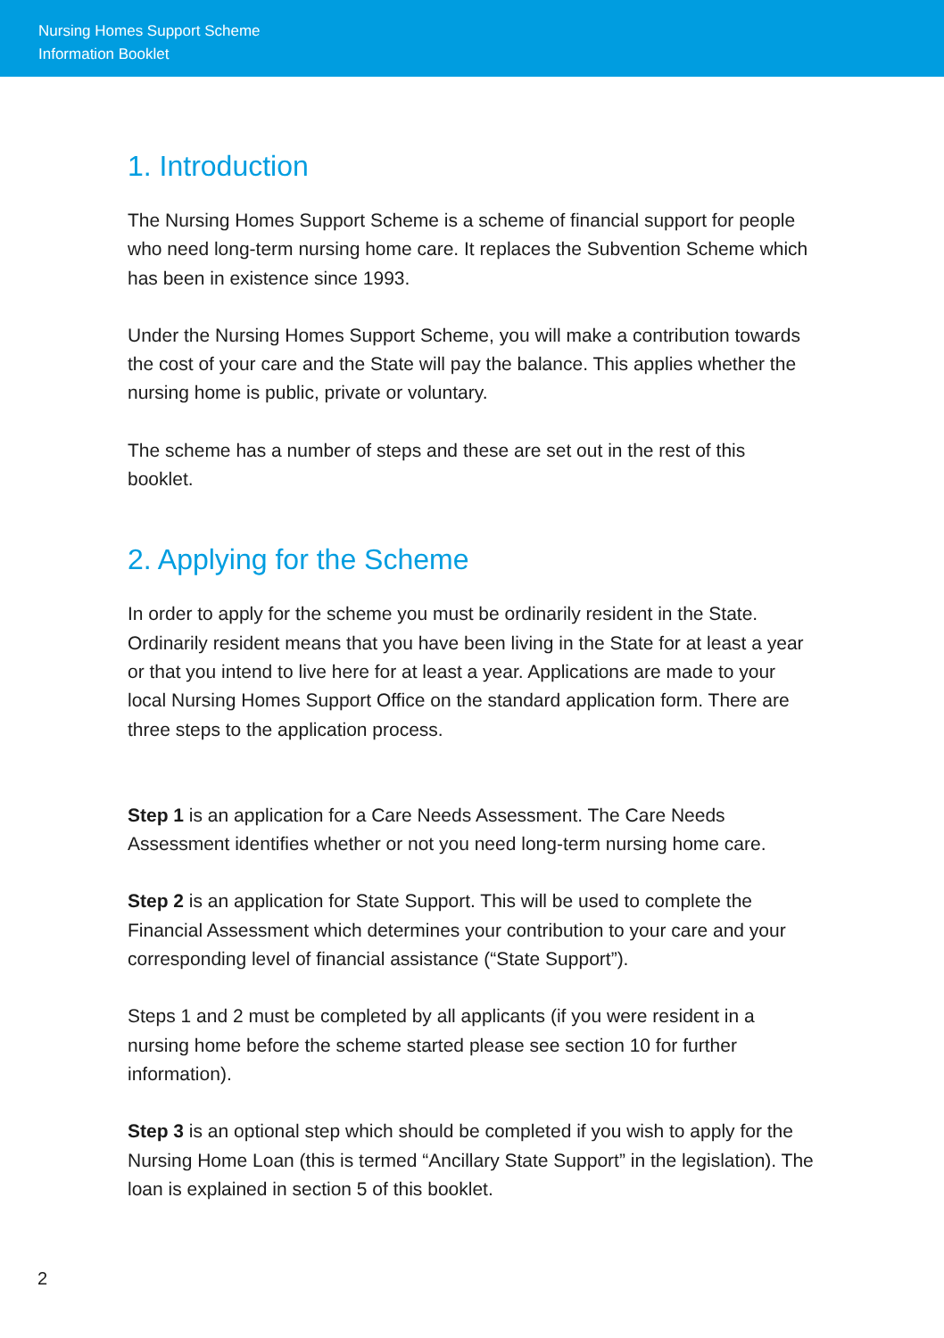Nursing Homes Support Scheme
Information Booklet
1. Introduction
The Nursing Homes Support Scheme is a scheme of financial support for people who need long-term nursing home care. It replaces the Subvention Scheme which has been in existence since 1993.
Under the Nursing Homes Support Scheme, you will make a contribution towards the cost of your care and the State will pay the balance. This applies whether the nursing home is public, private or voluntary.
The scheme has a number of steps and these are set out in the rest of this booklet.
2. Applying for the Scheme
In order to apply for the scheme you must be ordinarily resident in the State. Ordinarily resident means that you have been living in the State for at least a year or that you intend to live here for at least a year. Applications are made to your local Nursing Homes Support Office on the standard application form. There are three steps to the application process.
Step 1 is an application for a Care Needs Assessment. The Care Needs Assessment identifies whether or not you need long-term nursing home care.
Step 2 is an application for State Support. This will be used to complete the Financial Assessment which determines your contribution to your care and your corresponding level of financial assistance (“State Support”).
Steps 1 and 2 must be completed by all applicants (if you were resident in a nursing home before the scheme started please see section 10 for further information).
Step 3 is an optional step which should be completed if you wish to apply for the Nursing Home Loan (this is termed “Ancillary State Support” in the legislation). The loan is explained in section 5 of this booklet.
2